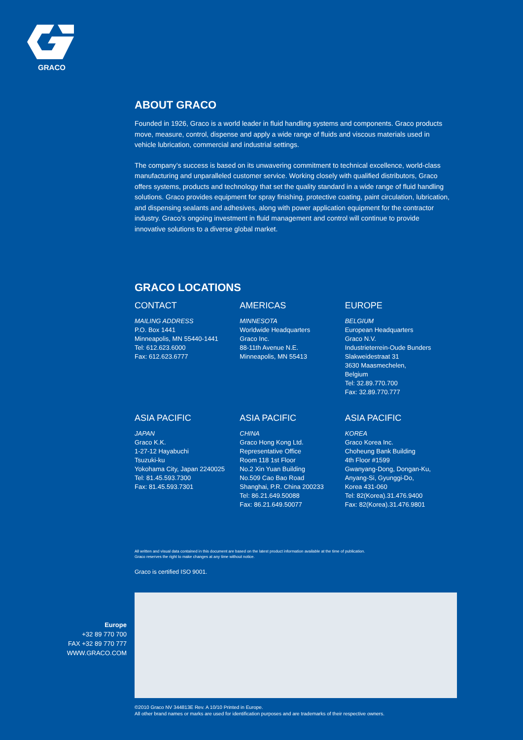GRACO
ABOUT GRACO
Founded in 1926, Graco is a world leader in fluid handling systems and components. Graco products move, measure, control, dispense and apply a wide range of fluids and viscous materials used in vehicle lubrication, commercial and industrial settings.
The company’s success is based on its unwavering commitment to technical excellence, world-class manufacturing and unparalleled customer service. Working closely with qualified distributors, Graco offers systems, products and technology that set the quality standard in a wide range of fluid handling solutions. Graco provides equipment for spray finishing, protective coating, paint circulation, lubrication, and dispensing sealants and adhesives, along with power application equipment for the contractor industry. Graco’s ongoing investment in fluid management and control will continue to provide innovative solutions to a diverse global market.
GRACO LOCATIONS
CONTACT
MAILING ADDRESS
P.O. Box 1441
Minneapolis, MN 55440-1441
Tel: 612.623.6000
Fax: 612.623.6777
AMERICAS
MINNESOTA
Worldwide Headquarters
Graco Inc.
88-11th Avenue N.E.
Minneapolis, MN 55413
EUROPE
BELGIUM
European Headquarters
Graco N.V.
Industrieterrein-Oude Bunders
Slakweidestraat 31
3630 Maasmechelen,
Belgium
Tel: 32.89.770.700
Fax: 32.89.770.777
ASIA PACIFIC
JAPAN
Graco K.K.
1-27-12 Hayabuchi
Tsuzuki-ku
Yokohama City, Japan 2240025
Tel: 81.45.593.7300
Fax: 81.45.593.7301
ASIA PACIFIC
CHINA
Graco Hong Kong Ltd.
Representative Office
Room 118 1st Floor
No.2 Xin Yuan Building
No.509 Cao Bao Road
Shanghai, P.R. China 200233
Tel: 86.21.649.50088
Fax: 86.21.649.50077
ASIA PACIFIC
KOREA
Graco Korea Inc.
Choheung Bank Building
4th Floor #1599
Gwanyang-Dong, Dongan-Ku,
Anyang-Si, Gyunggi-Do,
Korea 431-060
Tel: 82(Korea).31.476.9400
Fax: 82(Korea).31.476.9801
All written and visual data contained in this document are based on the latest product information available at the time of publication.
Graco reserves the right to make changes at any time without notice.
Graco is certified ISO 9001.
Europe
+32 89 770 700
FAX +32 89 770 777
WWW.GRACO.COM
©2010 Graco NV 344813E Rev. A 10/10 Printed in Europe.
All other brand names or marks are used for identification purposes and are trademarks of their respective owners.